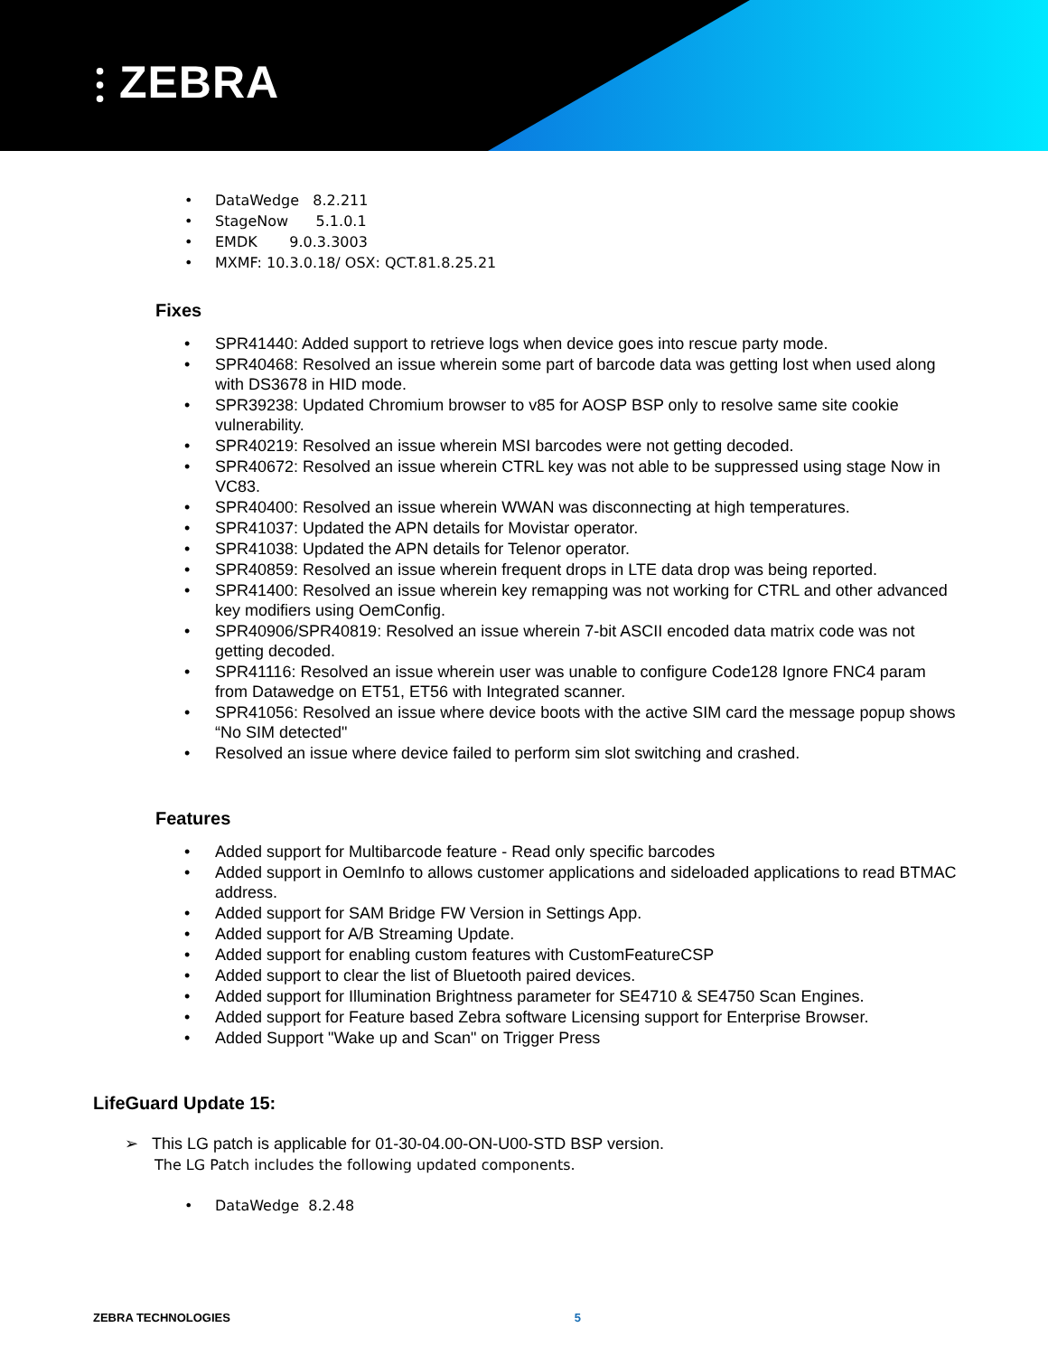⫶ ZEBRA
DataWedge 8.2.211
StageNow 5.1.0.1
EMDK 9.0.3.3003
MXMF: 10.3.0.18/ OSX: QCT.81.8.25.21
Fixes
SPR41440: Added support to retrieve logs when device goes into rescue party mode.
SPR40468: Resolved an issue wherein some part of barcode data was getting lost when used along with DS3678 in HID mode.
SPR39238: Updated Chromium browser to v85 for AOSP BSP only to resolve same site cookie vulnerability.
SPR40219: Resolved an issue wherein MSI barcodes were not getting decoded.
SPR40672: Resolved an issue wherein CTRL key was not able to be suppressed using stage Now in VC83.
SPR40400: Resolved an issue wherein WWAN was disconnecting at high temperatures.
SPR41037: Updated the APN details for Movistar operator.
SPR41038: Updated the APN details for Telenor operator.
SPR40859: Resolved an issue wherein frequent drops in LTE data drop was being reported.
SPR41400: Resolved an issue wherein key remapping was not working for CTRL and other advanced key modifiers using OemConfig.
SPR40906/SPR40819: Resolved an issue wherein 7-bit ASCII encoded data matrix code was not getting decoded.
SPR41116: Resolved an issue wherein user was unable to configure Code128 Ignore FNC4 param from Datawedge on ET51, ET56 with Integrated scanner.
SPR41056: Resolved an issue where device boots with the active SIM card the message popup shows “No SIM detected"
Resolved an issue where device failed to perform sim slot switching and crashed.
Features
Added support for Multibarcode feature - Read only specific barcodes
Added support in OemInfo to allows customer applications and sideloaded applications to read BTMAC address.
Added support for SAM Bridge FW Version in Settings App.
Added support for A/B Streaming Update.
Added support for enabling custom features with CustomFeatureCSP
Added support to clear the list of Bluetooth paired devices.
Added support for Illumination Brightness parameter for SE4710 & SE4750 Scan Engines.
Added support for Feature based Zebra software Licensing support for Enterprise Browser.
Added Support "Wake up and Scan" on Trigger Press
LifeGuard Update 15:
➢ This LG patch is applicable for 01-30-04.00-ON-U00-STD BSP version.
The LG Patch includes the following updated components.
DataWedge 8.2.48
ZEBRA TECHNOLOGIES 5